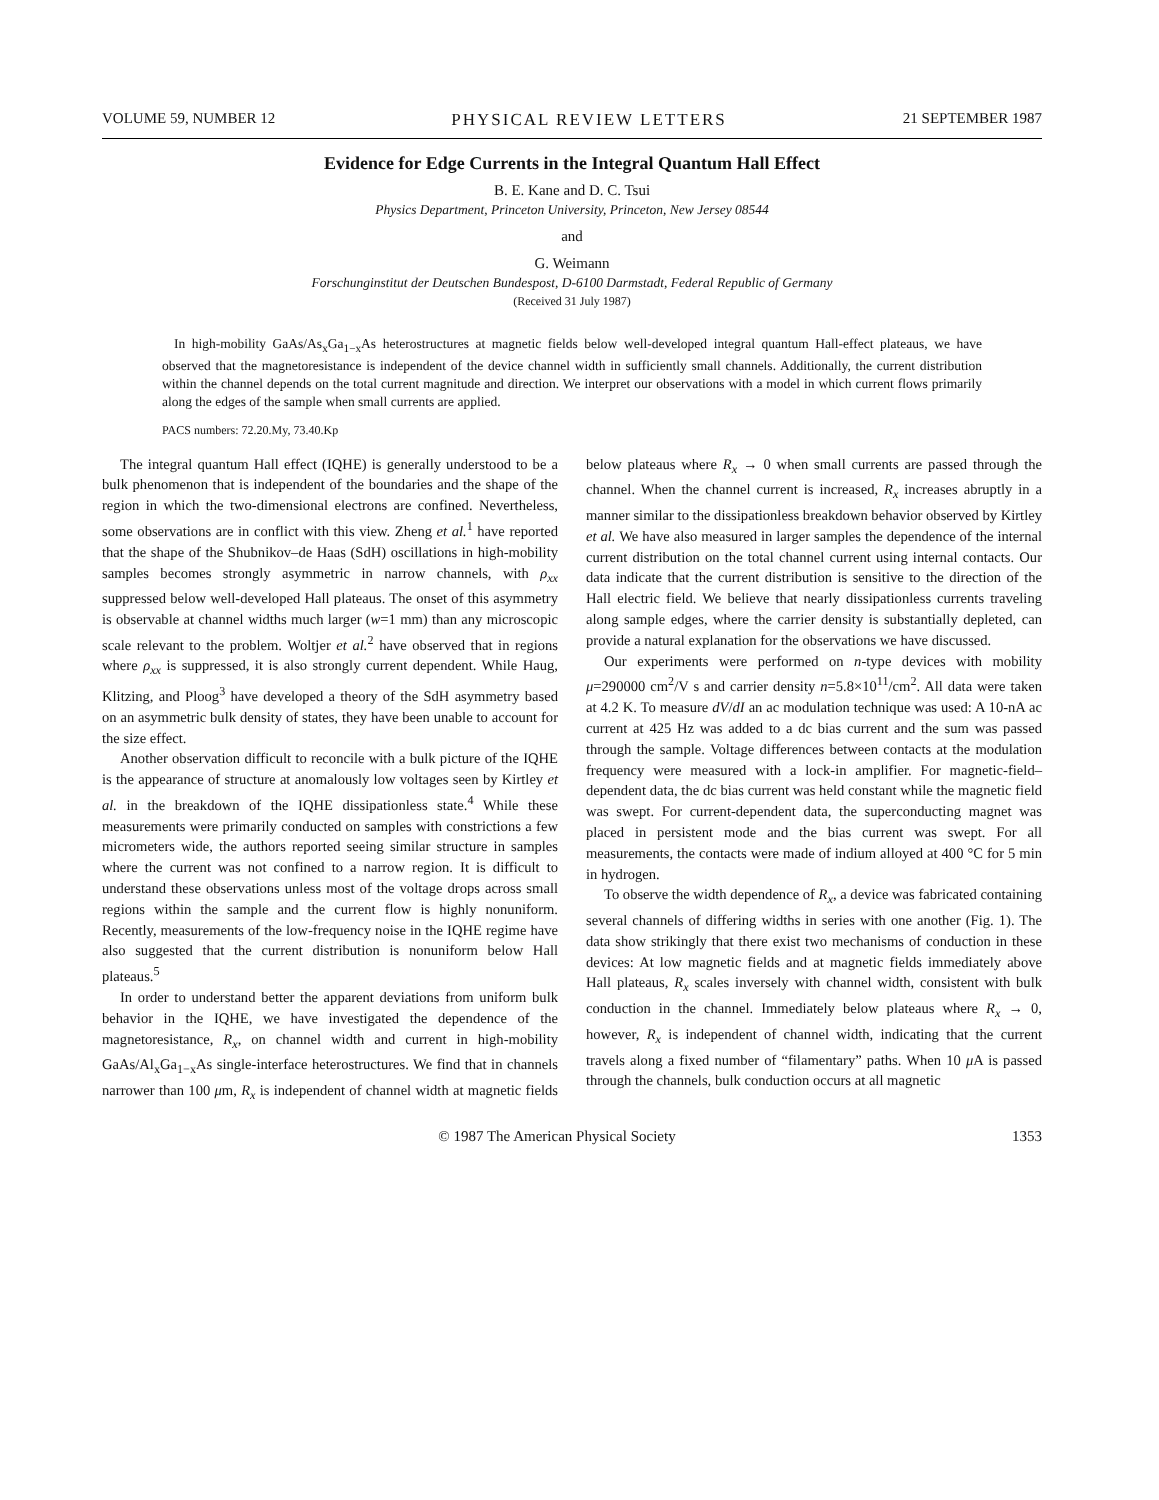VOLUME 59, NUMBER 12 PHYSICAL REVIEW LETTERS 21 SEPTEMBER 1987
Evidence for Edge Currents in the Integral Quantum Hall Effect
B. E. Kane and D. C. Tsui
Physics Department, Princeton University, Princeton, New Jersey 08544
and
G. Weimann
Forschunginstitut der Deutschen Bundespost, D-6100 Darmstadt, Federal Republic of Germany
(Received 31 July 1987)
In high-mobility GaAs/As<sub>x</sub>Ga<sub>1−x</sub>As heterostructures at magnetic fields below well-developed integral quantum Hall-effect plateaus, we have observed that the magnetoresistance is independent of the device channel width in sufficiently small channels. Additionally, the current distribution within the channel depends on the total current magnitude and direction. We interpret our observations with a model in which current flows primarily along the edges of the sample when small currents are applied.
PACS numbers: 72.20.My, 73.40.Kp
The integral quantum Hall effect (IQHE) is generally understood to be a bulk phenomenon that is independent of the boundaries and the shape of the region in which the two-dimensional electrons are confined. Nevertheless, some observations are in conflict with this view. Zheng et al.<sup>1</sup> have reported that the shape of the Shubnikov–de Haas (SdH) oscillations in high-mobility samples becomes strongly asymmetric in narrow channels, with ρ<sub>xx</sub> suppressed below well-developed Hall plateaus. The onset of this asymmetry is observable at channel widths much larger (w=1 mm) than any microscopic scale relevant to the problem. Woltjer et al.<sup>2</sup> have observed that in regions where ρ<sub>xx</sub> is suppressed, it is also strongly current dependent. While Haug, Klitzing, and Ploog<sup>3</sup> have developed a theory of the SdH asymmetry based on an asymmetric bulk density of states, they have been unable to account for the size effect.
Another observation difficult to reconcile with a bulk picture of the IQHE is the appearance of structure at anomalously low voltages seen by Kirtley et al. in the breakdown of the IQHE dissipationless state.<sup>4</sup> While these measurements were primarily conducted on samples with constrictions a few micrometers wide, the authors reported seeing similar structure in samples where the current was not confined to a narrow region. It is difficult to understand these observations unless most of the voltage drops across small regions within the sample and the current flow is highly nonuniform. Recently, measurements of the low-frequency noise in the IQHE regime have also suggested that the current distribution is nonuniform below Hall plateaus.<sup>5</sup>
In order to understand better the apparent deviations from uniform bulk behavior in the IQHE, we have investigated the dependence of the magnetoresistance, R<sub>x</sub>, on channel width and current in high-mobility GaAs/Al<sub>x</sub>Ga<sub>1−x</sub>As single-interface heterostructures. We find that in channels narrower than 100 μm, R<sub>x</sub> is independent of channel width at magnetic fields below plateaus where R<sub>x</sub> → 0 when small currents are passed through the channel. When the channel current is increased, R<sub>x</sub> increases abruptly in a manner similar to the dissipationless breakdown behavior observed by Kirtley et al. We have also measured in larger samples the dependence of the internal current distribution on the total channel current using internal contacts. Our data indicate that the current distribution is sensitive to the direction of the Hall electric field. We believe that nearly dissipationless currents traveling along sample edges, where the carrier density is substantially depleted, can provide a natural explanation for the observations we have discussed.
Our experiments were performed on n-type devices with mobility μ=290000 cm<sup>2</sup>/V s and carrier density n=5.8×10<sup>11</sup>/cm<sup>2</sup>. All data were taken at 4.2 K. To measure dV/dI an ac modulation technique was used: A 10-nA ac current at 425 Hz was added to a dc bias current and the sum was passed through the sample. Voltage differences between contacts at the modulation frequency were measured with a lock-in amplifier. For magnetic-field–dependent data, the dc bias current was held constant while the magnetic field was swept. For current-dependent data, the superconducting magnet was placed in persistent mode and the bias current was swept. For all measurements, the contacts were made of indium alloyed at 400 °C for 5 min in hydrogen.
To observe the width dependence of R<sub>x</sub>, a device was fabricated containing several channels of differing widths in series with one another (Fig. 1). The data show strikingly that there exist two mechanisms of conduction in these devices: At low magnetic fields and at magnetic fields immediately above Hall plateaus, R<sub>x</sub> scales inversely with channel width, consistent with bulk conduction in the channel. Immediately below plateaus where R<sub>x</sub> → 0, however, R<sub>x</sub> is independent of channel width, indicating that the current travels along a fixed number of “filamentary” paths. When 10 μ A is passed through the channels, bulk conduction occurs at all magnetic
© 1987 The American Physical Society 1353